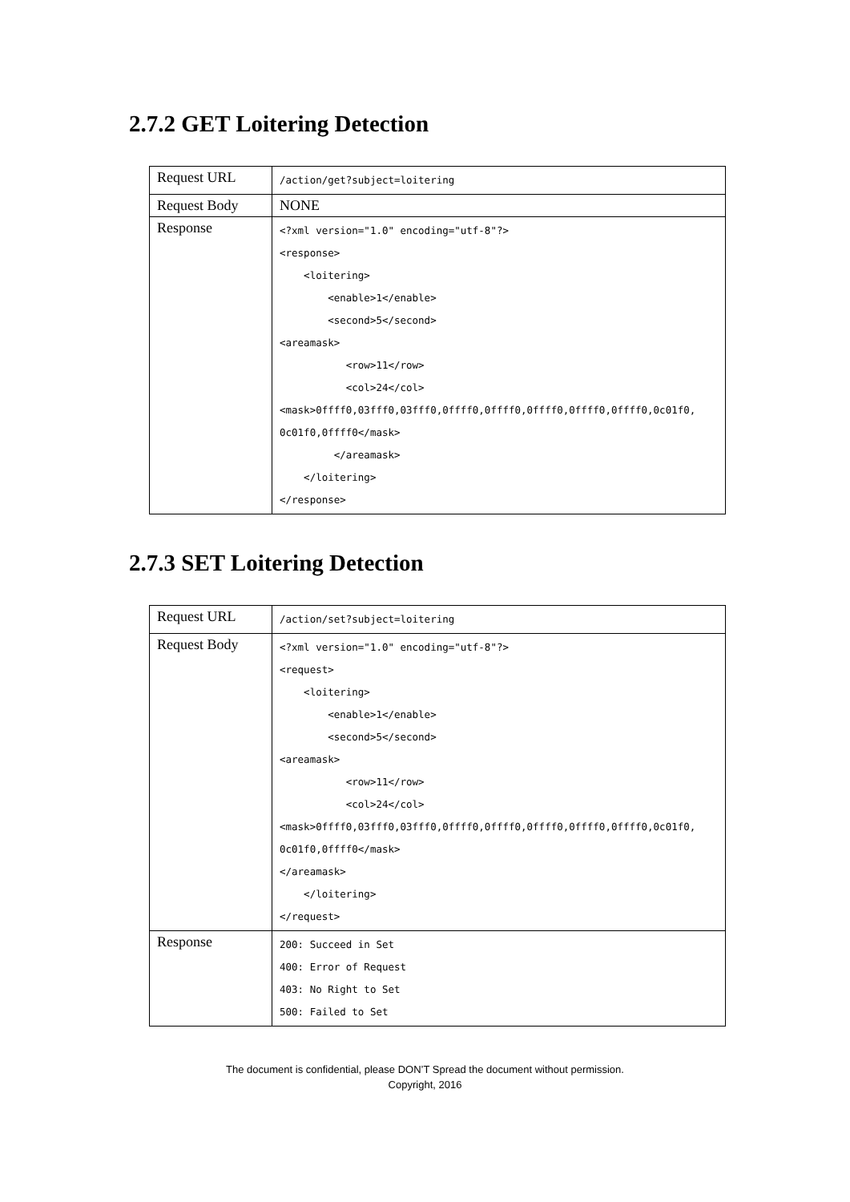2.7.2 GET Loitering Detection
| Request URL | /action/get?subject=loitering |
| Request Body | NONE |
| Response | <?xml version="1.0" encoding="utf-8"?> <response> <loitering> <enable>1</enable> <second>5</second> <areamask> <row>11</row> <col>24</col> <mask>0ffff0,03fff0,03fff0,0ffff0,0ffff0,0ffff0,0ffff0,0ffff0,0c01f0, 0c01f0,0ffff0</mask> </areamask> </loitering> </response> |
2.7.3 SET Loitering Detection
| Request URL | /action/set?subject=loitering |
| Request Body | <?xml version="1.0" encoding="utf-8"?> <request> <loitering> <enable>1</enable> <second>5</second> <areamask> <row>11</row> <col>24</col> <mask>0ffff0,03fff0,03fff0,0ffff0,0ffff0,0ffff0,0ffff0,0ffff0,0c01f0, 0c01f0,0ffff0</mask> </areamask> </loitering> </request> |
| Response | 200: Succeed in Set 400: Error of Request 403: No Right to Set 500: Failed to Set |
The document is confidential, please DON’T Spread the document without permission.
Copyright, 2016